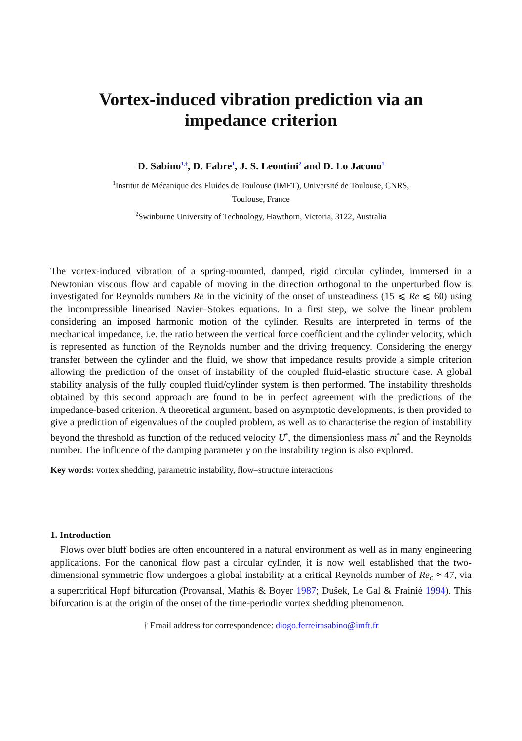Vortex-induced vibration prediction via an
impedance criterion
D. Sabino<sup>1,†</sup>, D. Fabre<sup>1</sup>, J. S. Leontini<sup>2</sup> and D. Lo Jacono<sup>1</sup>
<sup>1</sup> Institut de Mécanique des Fluides de Toulouse (IMFT), Université de Toulouse, CNRS,
Toulouse, France
<sup>2</sup> Swinburne University of Technology, Hawthorn, Victoria, 3122, Australia
The vortex-induced vibration of a spring-mounted, damped, rigid circular cylinder, immersed in a Newtonian viscous flow and capable of moving in the direction orthogonal to the unperturbed flow is investigated for Reynolds numbers Re in the vicinity of the onset of unsteadiness (15 ⩽ Re ⩽ 60) using the incompressible linearised Navier–Stokes equations. In a first step, we solve the linear problem considering an imposed harmonic motion of the cylinder. Results are interpreted in terms of the mechanical impedance, i.e. the ratio between the vertical force coefficient and the cylinder velocity, which is represented as function of the Reynolds number and the driving frequency. Considering the energy transfer between the cylinder and the fluid, we show that impedance results provide a simple criterion allowing the prediction of the onset of instability of the coupled fluid-elastic structure case. A global stability analysis of the fully coupled fluid/cylinder system is then performed. The instability thresholds obtained by this second approach are found to be in perfect agreement with the predictions of the impedance-based criterion. A theoretical argument, based on asymptotic developments, is then provided to give a prediction of eigenvalues of the coupled problem, as well as to characterise the region of instability beyond the threshold as function of the reduced velocity U<sup>*</sup>, the dimensionless mass m<sup>*</sup> and the Reynolds number. The influence of the damping parameter γ on the instability region is also explored.
Key words: vortex shedding, parametric instability, flow–structure interactions
1. Introduction
Flows over bluff bodies are often encountered in a natural environment as well as in many engineering applications. For the canonical flow past a circular cylinder, it is now well established that the two-dimensional symmetric flow undergoes a global instability at a critical Reynolds number of Re<sub>c</sub> ≈ 47, via a supercritical Hopf bifurcation (Provansal, Mathis & Boyer 1987; Dušek, Le Gal & Frainié 1994). This bifurcation is at the origin of the onset of the time-periodic vortex shedding phenomenon.
† Email address for correspondence: diogo.ferreirasabino@imft.fr